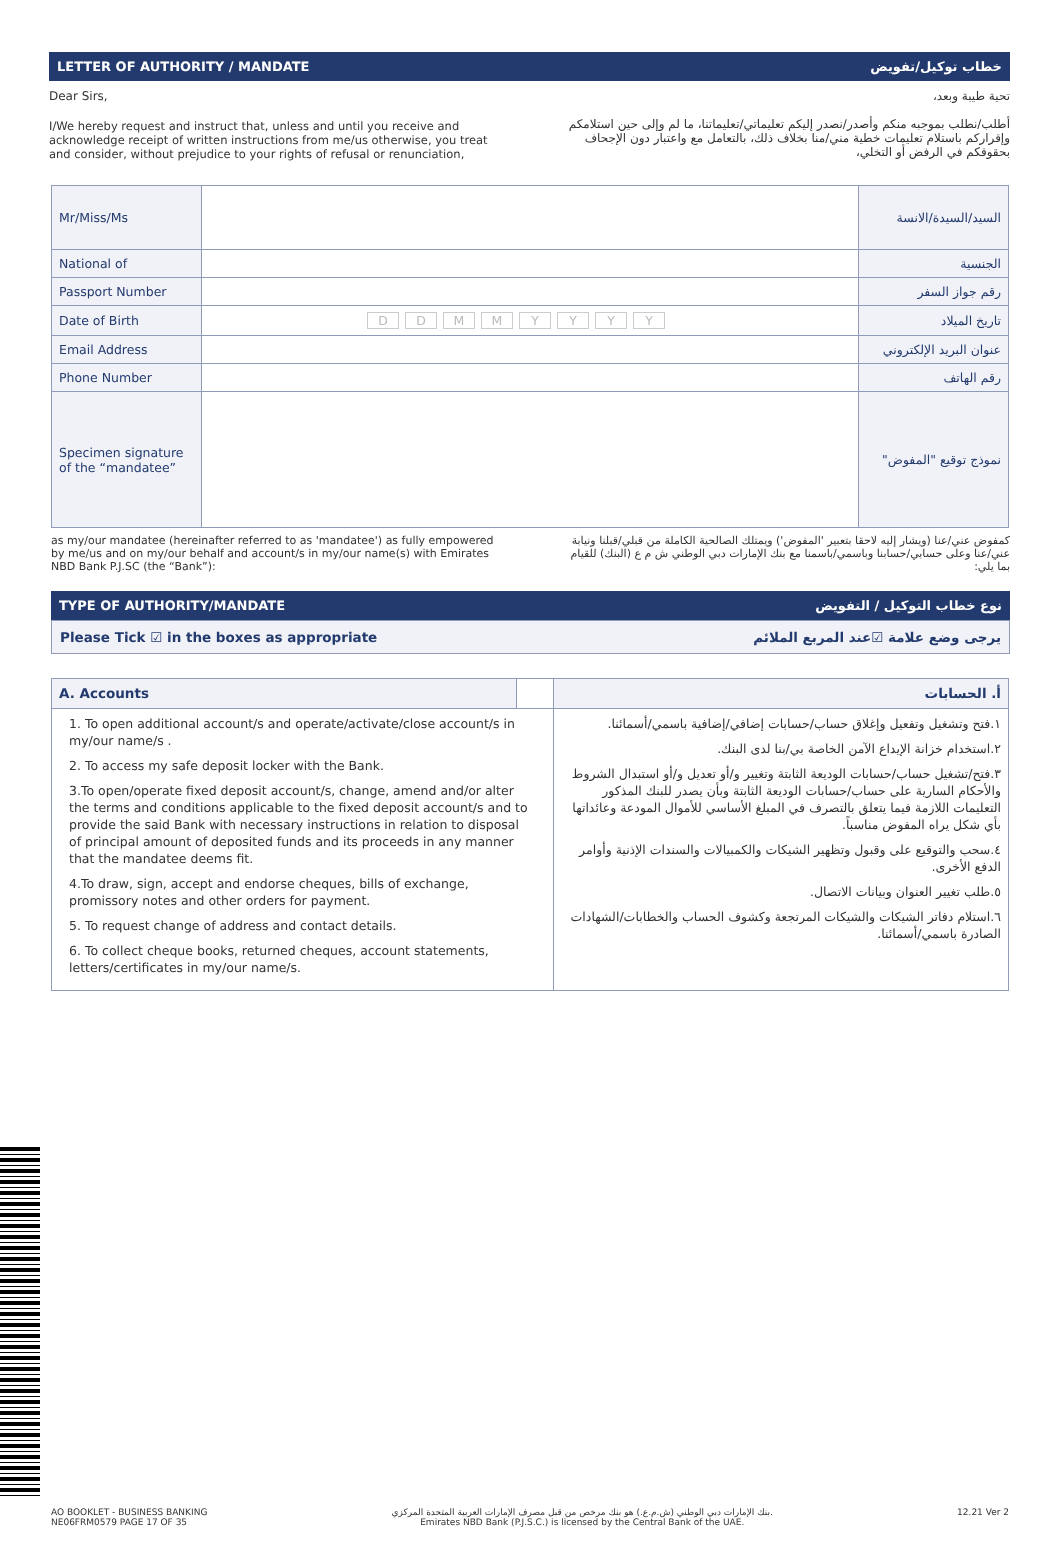LETTER OF AUTHORITY / MANDATE خطاب توكيل/تفويض
Dear Sirs,
I/We hereby request and instruct that, unless and until you receive and acknowledge receipt of written instructions from me/us otherwise, you treat and consider, without prejudice to your rights of refusal or renunciation,
تحية طيبة وبعد،
أطلب/نطلب بموجبه منكم وأصدر/نصدر إليكم تعليماتي/تعليماتنا، ما لم وإلى حين استلامكم وإقراركم باستلام تعليمات خطية مني/منا بخلاف ذلك، بالتعامل مع واعتبار دون الإجحاف بحقوقكم في الرفض أو التخلي،
| Mr/Miss/Ms | | السيد/السيدة/الانسة |
| National of | | الجنسية |
| Passport Number | | رقم جواز السفر |
| Date of Birth | D D M M Y Y Y Y | تاريخ الميلاد |
| Email Address | | عنوان البريد الإلكتروني |
| Phone Number | | رقم الهاتف |
| Specimen signature of the “mandatee” | | نموذج توقيع "المفوض" |
as my/our mandatee (hereinafter referred to as 'mandatee') as fully empowered by me/us and on my/our behalf and account/s in my/our name(s) with Emirates NBD Bank P.J.SC (the “Bank”):
كمفوض عني/عنا (ويشار إليه لاحقا بتعبير 'المفوض') ويمتلك الصالحية الكاملة من قبلي/قبلنا ونيابة عني/عنا وعلى حسابي/حسابنا وباسمي/باسمنا مع بنك الإمارات دبي الوطني ش م ع (البنك) للقيام بما يلي:
TYPE OF AUTHORITY/MANDATE نوع خطاب التوكيل / التفويض
Please Tick ☑ in the boxes as appropriate يرجى وضع علامة ☑عند المربع الملائم
| A. Accounts | | أ. الحسابات |
| 1. To open additional account/s and operate/activate/close account/s in my/our name/s . 2. To access my safe deposit locker with the Bank. 3.To open/operate fixed deposit account/s, change, amend and/or alter the terms and conditions applicable to the fixed deposit account/s and to provide the said Bank with necessary instructions in relation to disposal of principal amount of deposited funds and its proceeds in any manner that the mandatee deems fit. 4.To draw, sign, accept and endorse cheques, bills of exchange, promissory notes and other orders for payment. 5. To request change of address and contact details. 6. To collect cheque books, returned cheques, account statements, letters/certificates in my/our name/s. | | ١.فتح وتشغيل وتفعيل وإغلاق حساب/حسابات إضافي/إضافية باسمي/أسمائنا. ٢.استخدام خزانة الإيداع الآمن الخاصة بي/بنا لدى البنك. ٣.فتح/تشغيل حساب/حسابات الوديعة الثابتة وتغيير و/أو تعديل و/أو استبدال الشروط والأحكام السارية على حساب/حسابات الوديعة الثابتة وبأن يصدر للبنك المذكور التعليمات اللازمة فيما يتعلق بالتصرف في المبلغ الأساسي للأموال المودعة وعائداتها بأي شكل يراه المفوض مناسباً. ٤.سحب والتوقيع على وقبول وتظهير الشيكات والكمبيالات والسندات الإذنية وأوامر الدفع الأخرى. ٥.طلب تغيير العنوان وبيانات الاتصال. ٦.استلام دفاتر الشيكات والشيكات المرتجعة وكشوف الحساب والخطابات/الشهادات الصادرة باسمي/أسمائنا. |
AO BOOKLET - BUSINESS BANKING
NE06FRM0579 PAGE 17 OF 35
بنك الإمارات دبي الوطني (ش.م.ع.) هو بنك مرخص من قبل مصرف الإمارات العربية المتحدة المركزي.
Emirates NBD Bank (P.J.S.C.) is licensed by the Central Bank of the UAE.
12.21 Ver 2